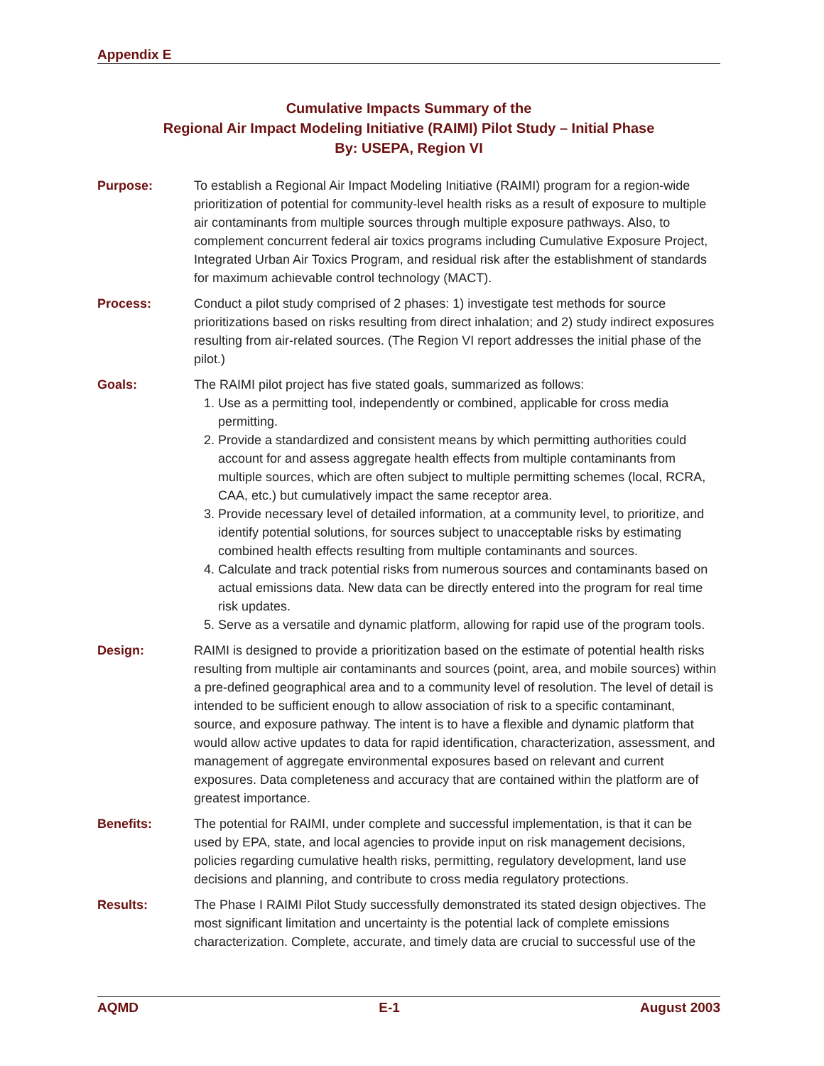Appendix E
Cumulative Impacts Summary of the
Regional Air Impact Modeling Initiative (RAIMI) Pilot Study – Initial Phase
By: USEPA, Region VI
Purpose: To establish a Regional Air Impact Modeling Initiative (RAIMI) program for a region-wide prioritization of potential for community-level health risks as a result of exposure to multiple air contaminants from multiple sources through multiple exposure pathways. Also, to complement concurrent federal air toxics programs including Cumulative Exposure Project, Integrated Urban Air Toxics Program, and residual risk after the establishment of standards for maximum achievable control technology (MACT).
Process: Conduct a pilot study comprised of 2 phases: 1) investigate test methods for source prioritizations based on risks resulting from direct inhalation; and 2) study indirect exposures resulting from air-related sources. (The Region VI report addresses the initial phase of the pilot.)
Goals: The RAIMI pilot project has five stated goals, summarized as follows:
1. Use as a permitting tool, independently or combined, applicable for cross media permitting.
2. Provide a standardized and consistent means by which permitting authorities could account for and assess aggregate health effects from multiple contaminants from multiple sources, which are often subject to multiple permitting schemes (local, RCRA, CAA, etc.) but cumulatively impact the same receptor area.
3. Provide necessary level of detailed information, at a community level, to prioritize, and identify potential solutions, for sources subject to unacceptable risks by estimating combined health effects resulting from multiple contaminants and sources.
4. Calculate and track potential risks from numerous sources and contaminants based on actual emissions data. New data can be directly entered into the program for real time risk updates.
5. Serve as a versatile and dynamic platform, allowing for rapid use of the program tools.
Design: RAIMI is designed to provide a prioritization based on the estimate of potential health risks resulting from multiple air contaminants and sources (point, area, and mobile sources) within a pre-defined geographical area and to a community level of resolution. The level of detail is intended to be sufficient enough to allow association of risk to a specific contaminant, source, and exposure pathway. The intent is to have a flexible and dynamic platform that would allow active updates to data for rapid identification, characterization, assessment, and management of aggregate environmental exposures based on relevant and current exposures. Data completeness and accuracy that are contained within the platform are of greatest importance.
Benefits: The potential for RAIMI, under complete and successful implementation, is that it can be used by EPA, state, and local agencies to provide input on risk management decisions, policies regarding cumulative health risks, permitting, regulatory development, land use decisions and planning, and contribute to cross media regulatory protections.
Results: The Phase I RAIMI Pilot Study successfully demonstrated its stated design objectives. The most significant limitation and uncertainty is the potential lack of complete emissions characterization. Complete, accurate, and timely data are crucial to successful use of the
AQMD E-1 August 2003